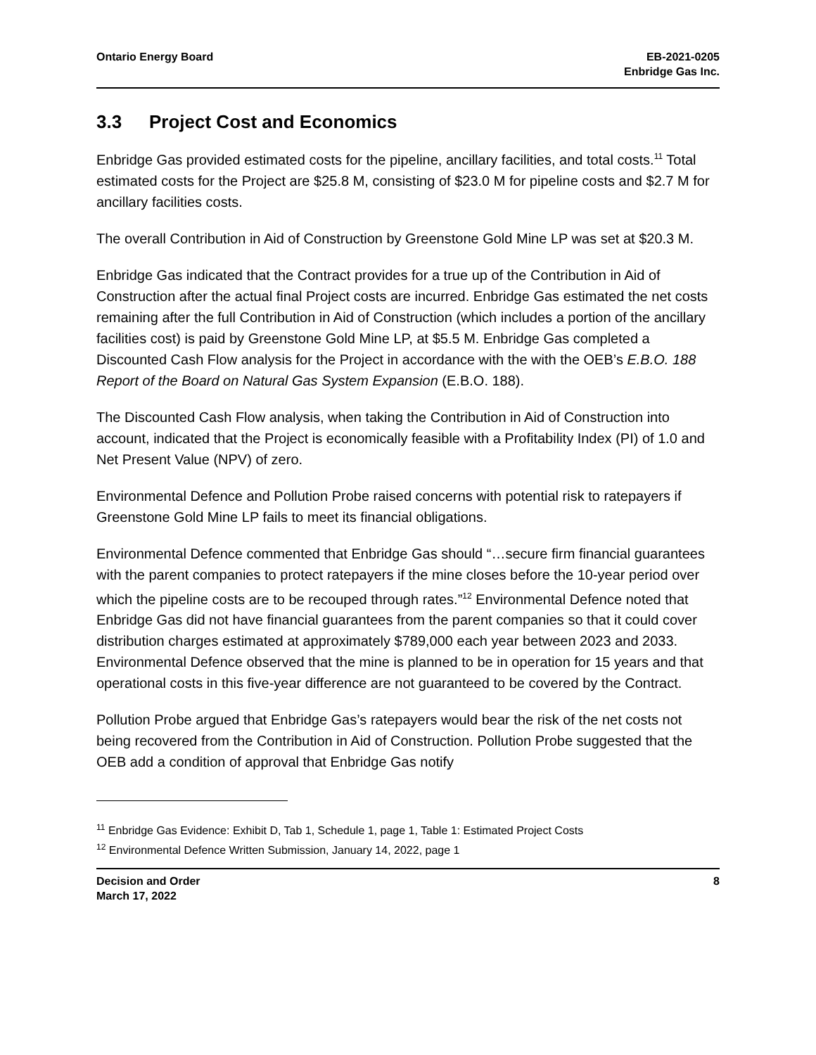Ontario Energy Board EB-2021-0205
Enbridge Gas Inc.
3.3 Project Cost and Economics
Enbridge Gas provided estimated costs for the pipeline, ancillary facilities, and total costs.<sup>11</sup> Total estimated costs for the Project are $25.8 M, consisting of $23.0 M for pipeline costs and $2.7 M for ancillary facilities costs.
The overall Contribution in Aid of Construction by Greenstone Gold Mine LP was set at $20.3 M.
Enbridge Gas indicated that the Contract provides for a true up of the Contribution in Aid of Construction after the actual final Project costs are incurred. Enbridge Gas estimated the net costs remaining after the full Contribution in Aid of Construction (which includes a portion of the ancillary facilities cost) is paid by Greenstone Gold Mine LP, at $5.5 M. Enbridge Gas completed a Discounted Cash Flow analysis for the Project in accordance with the with the OEB’s E.B.O. 188 Report of the Board on Natural Gas System Expansion (E.B.O. 188).
The Discounted Cash Flow analysis, when taking the Contribution in Aid of Construction into account, indicated that the Project is economically feasible with a Profitability Index (PI) of 1.0 and Net Present Value (NPV) of zero.
Environmental Defence and Pollution Probe raised concerns with potential risk to ratepayers if Greenstone Gold Mine LP fails to meet its financial obligations.
Environmental Defence commented that Enbridge Gas should “…secure firm financial guarantees with the parent companies to protect ratepayers if the mine closes before the 10-year period over which the pipeline costs are to be recouped through rates.”<sup>12</sup> Environmental Defence noted that Enbridge Gas did not have financial guarantees from the parent companies so that it could cover distribution charges estimated at approximately $789,000 each year between 2023 and 2033. Environmental Defence observed that the mine is planned to be in operation for 15 years and that operational costs in this five-year difference are not guaranteed to be covered by the Contract.
Pollution Probe argued that Enbridge Gas’s ratepayers would bear the risk of the net costs not being recovered from the Contribution in Aid of Construction. Pollution Probe suggested that the OEB add a condition of approval that Enbridge Gas notify
<sup>11</sup> Enbridge Gas Evidence: Exhibit D, Tab 1, Schedule 1, page 1, Table 1: Estimated Project Costs
<sup>12</sup> Environmental Defence Written Submission, January 14, 2022, page 1
Decision and Order
March 17, 2022
8